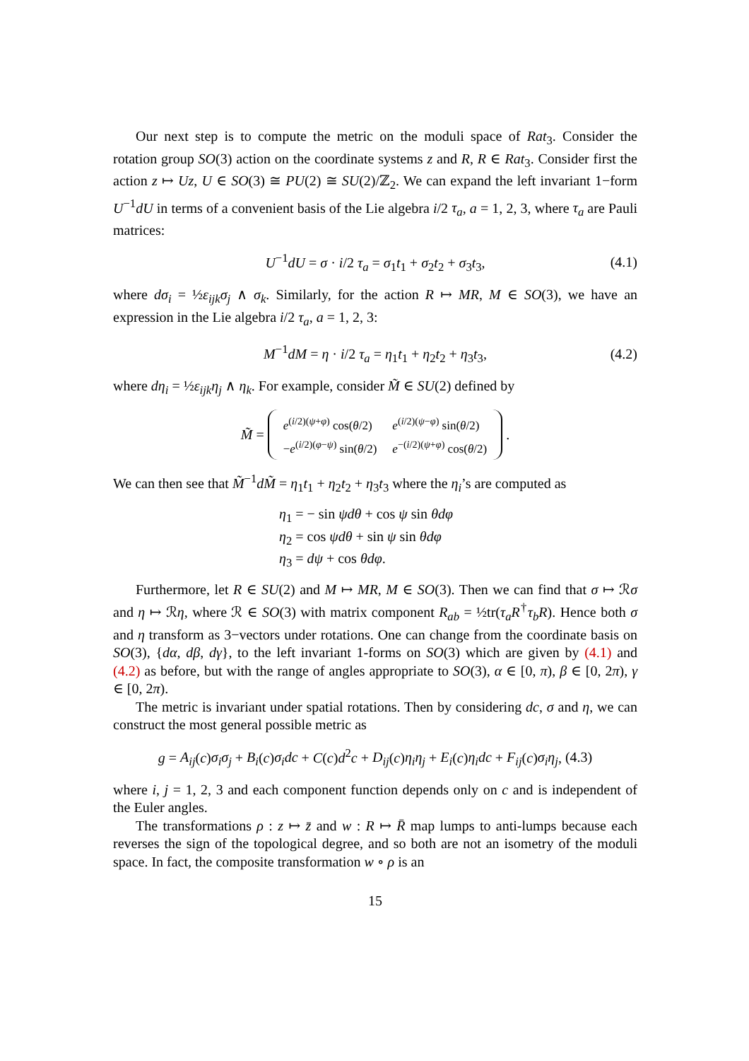Our next step is to compute the metric on the moduli space of Rat<sub>3</sub>. Consider the rotation group SO(3) action on the coordinate systems z and R, R ∈ Rat<sub>3</sub>. Consider first the action z ↦ Uz, U ∈ SO(3) ≅ PU(2) ≅ SU(2)/ℤ<sub>2</sub>. We can expand the left invariant 1−form U<sup>−1</sup>dU in terms of a convenient basis of the Lie algebra i/2 τ<sub>a</sub>, a = 1, 2, 3, where τ<sub>a</sub> are Pauli matrices:
U<sup>−1</sup>dU = σ · i/2 τ<sub>a</sub> = σ<sub>1</sub>t<sub>1</sub> + σ<sub>2</sub>t<sub>2</sub> + σ<sub>3</sub>t<sub>3</sub>, (4.1)
where dσ<sub>i</sub> = ½ε<sub>ijk</sub>σ<sub>j</sub> ∧ σ<sub>k</sub>. Similarly, for the action R ↦ MR, M ∈ SO(3), we have an expression in the Lie algebra i/2 τ<sub>a</sub>, a = 1, 2, 3:
M<sup>−1</sup>dM = η · i/2 τ<sub>a</sub> = η<sub>1</sub>t<sub>1</sub> + η<sub>2</sub>t<sub>2</sub> + η<sub>3</sub>t<sub>3</sub>, (4.2)
where dη<sub>i</sub> = ½ε<sub>ijk</sub>η<sub>j</sub> ∧ η<sub>k</sub>. For example, consider M̃ ∈ SU(2) defined by
M̃ =
| e<sup>(i/2)(ψ+φ)</sup> cos( θ /2) | e<sup>(i/2)(ψ−φ)</sup> sin( θ /2) |
| − e<sup>(i/2)(φ−ψ)</sup> sin( θ /2) | e<sup>−(i/2)(ψ+φ)</sup> cos( θ /2) |
.
We can then see that M̃<sup>−1</sup>dM̃ = η<sub>1</sub>t<sub>1</sub> + η<sub>2</sub>t<sub>2</sub> + η<sub>3</sub>t<sub>3</sub> where the η<sub>i</sub>’s are computed as
η<sub>1</sub> = − sin ψdθ + cos ψ sin θdφ
η<sub>2</sub> = cos ψdθ + sin ψ sin θdφ
η<sub>3</sub> = dψ + cos θdφ.
Furthermore, let R ∈ SU(2) and M ↦ MR, M ∈ SO(3). Then we can find that σ ↦ ℛσ and η ↦ ℛη, where ℛ ∈ SO(3) with matrix component R<sub>ab</sub> = ½tr(τ<sub>a</sub>R<sup>†</sup>τ<sub>b</sub>R). Hence both σ and η transform as 3−vectors under rotations. One can change from the coordinate basis on SO(3), {dα, dβ, dγ}, to the left invariant 1-forms on SO(3) which are given by (4.1) and (4.2) as before, but with the range of angles appropriate to SO(3), α ∈ [0, π), β ∈ [0, 2π), γ ∈ [0, 2π).
The metric is invariant under spatial rotations. Then by considering dc, σ and η, we can construct the most general possible metric as
g = A<sub>ij</sub>(c)σ<sub>i</sub>σ<sub>j</sub> + B<sub>i</sub>(c)σ<sub>i</sub>dc + C(c)d<sup>2</sup>c + D<sub>ij</sub>(c)η<sub>i</sub>η<sub>j</sub> + E<sub>i</sub>(c)η<sub>i</sub>dc + F<sub>ij</sub>(c)σ<sub>i</sub>η<sub>j</sub>, (4.3)
where i, j = 1, 2, 3 and each component function depends only on c and is independent of the Euler angles.
The transformations ρ : z ↦ z̄ and w : R ↦ R̄ map lumps to anti-lumps because each reverses the sign of the topological degree, and so both are not an isometry of the moduli space. In fact, the composite transformation w ∘ ρ is an
15